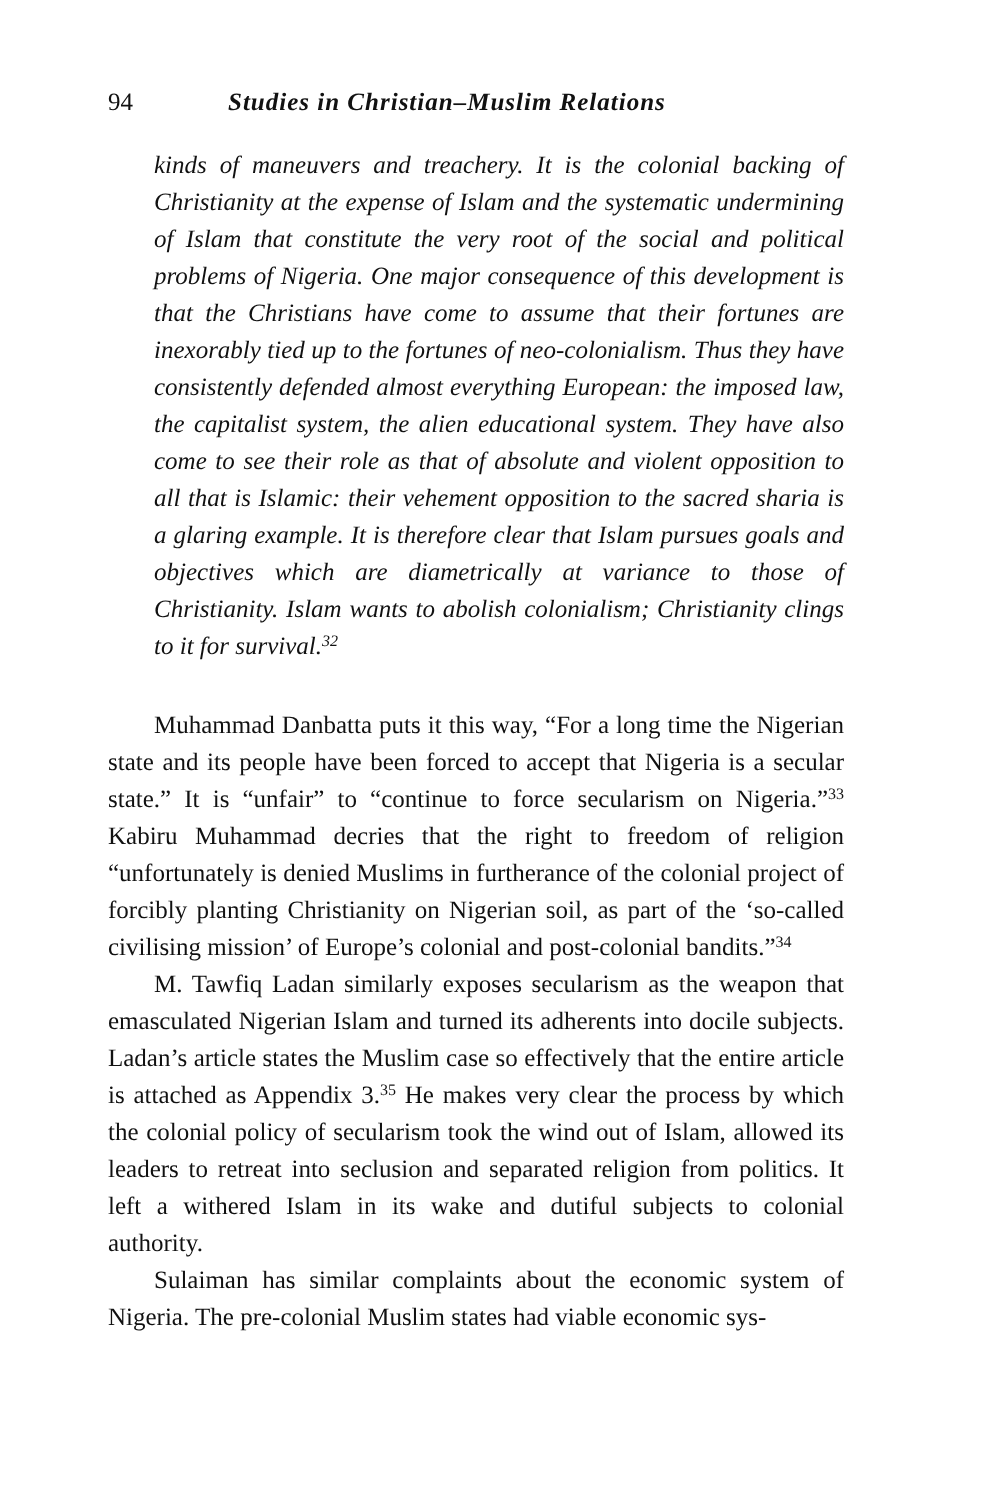94 Studies in Christian–Muslim Relations
kinds of maneuvers and treachery. It is the colonial backing of Christianity at the expense of Islam and the systematic undermining of Islam that constitute the very root of the social and political problems of Nigeria. One major consequence of this development is that the Christians have come to assume that their fortunes are inexorably tied up to the fortunes of neo-colonialism. Thus they have consistently defended almost everything European: the imposed law, the capitalist system, the alien educational system. They have also come to see their role as that of absolute and violent opposition to all that is Islamic: their vehement opposition to the sacred sharia is a glaring example. It is therefore clear that Islam pursues goals and objectives which are diametrically at variance to those of Christianity. Islam wants to abolish colonialism; Christianity clings to it for survival.<sup>32</sup>
Muhammad Danbatta puts it this way, “For a long time the Nigerian state and its people have been forced to accept that Nigeria is a secular state.” It is “unfair” to “continue to force secularism on Nigeria.”<sup>33</sup> Kabiru Muhammad decries that the right to freedom of religion “unfortunately is denied Muslims in furtherance of the colonial project of forcibly planting Christianity on Nigerian soil, as part of the ‘so-called civilising mission’ of Europe’s colonial and post-colonial bandits.”<sup>34</sup>
M. Tawfiq Ladan similarly exposes secularism as the weapon that emasculated Nigerian Islam and turned its adherents into docile subjects. Ladan’s article states the Muslim case so effectively that the entire article is attached as Appendix 3.<sup>35</sup> He makes very clear the process by which the colonial policy of secularism took the wind out of Islam, allowed its leaders to retreat into seclusion and separated religion from politics. It left a withered Islam in its wake and dutiful subjects to colonial authority.
Sulaiman has similar complaints about the economic system of Nigeria. The pre-colonial Muslim states had viable economic sys-